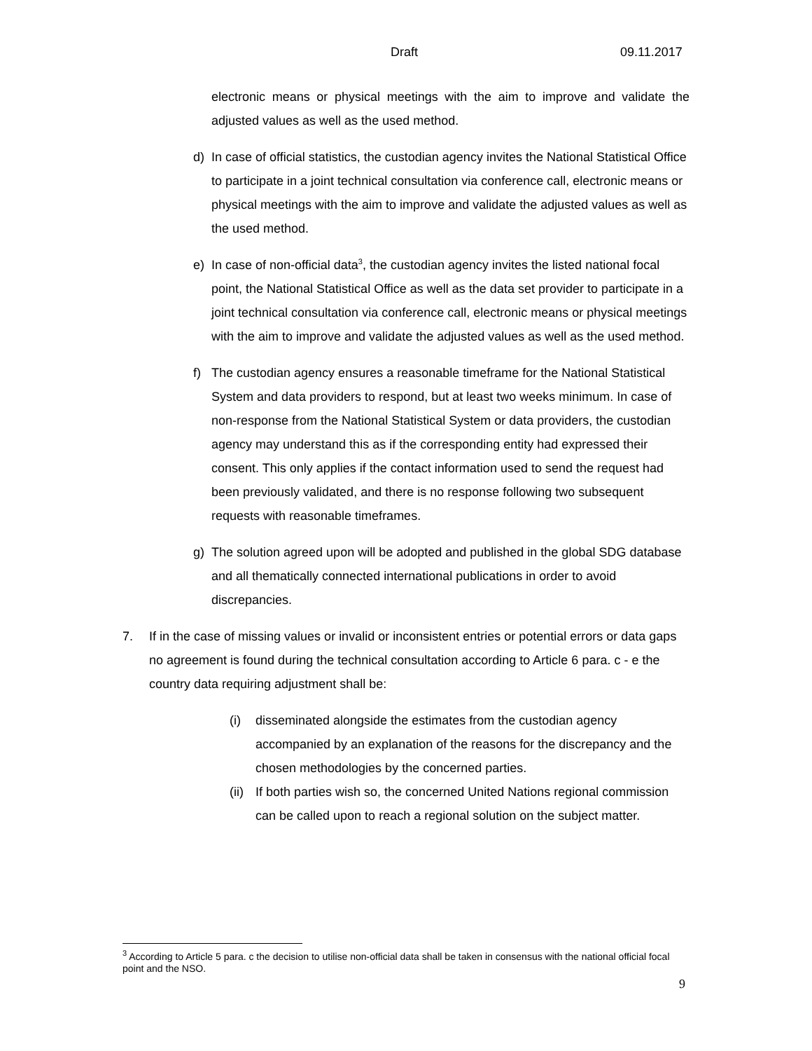Draft 09.11.2017
electronic means or physical meetings with the aim to improve and validate the adjusted values as well as the used method.
d) In case of official statistics, the custodian agency invites the National Statistical Office to participate in a joint technical consultation via conference call, electronic means or physical meetings with the aim to improve and validate the adjusted values as well as the used method.
e) In case of non-official data<sup>3</sup>, the custodian agency invites the listed national focal point, the National Statistical Office as well as the data set provider to participate in a joint technical consultation via conference call, electronic means or physical meetings with the aim to improve and validate the adjusted values as well as the used method.
f) The custodian agency ensures a reasonable timeframe for the National Statistical System and data providers to respond, but at least two weeks minimum. In case of non-response from the National Statistical System or data providers, the custodian agency may understand this as if the corresponding entity had expressed their consent. This only applies if the contact information used to send the request had been previously validated, and there is no response following two subsequent requests with reasonable timeframes.
g) The solution agreed upon will be adopted and published in the global SDG database and all thematically connected international publications in order to avoid discrepancies.
7. If in the case of missing values or invalid or inconsistent entries or potential errors or data gaps no agreement is found during the technical consultation according to Article 6 para. c - e the country data requiring adjustment shall be:
(i) disseminated alongside the estimates from the custodian agency accompanied by an explanation of the reasons for the discrepancy and the chosen methodologies by the concerned parties.
(ii) If both parties wish so, the concerned United Nations regional commission can be called upon to reach a regional solution on the subject matter.
<sup>3</sup> According to Article 5 para. c the decision to utilise non-official data shall be taken in consensus with the national official focal point and the NSO.
9